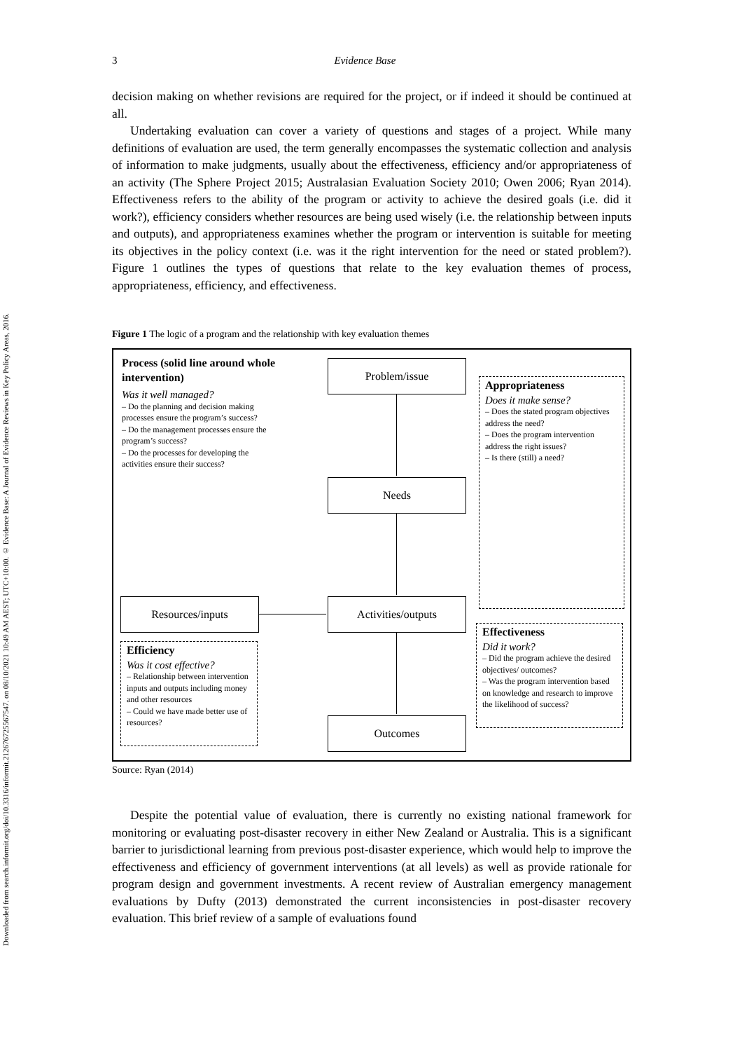Downloaded from search.informit.org/doi/10.3316/informit.212676725567547. on 08/10/2021 10:49 AM AEST; UTC+10:00. © Evidence Base: A Journal of Evidence Reviews in Key Policy Areas, 2016.
3 Evidence Base
decision making on whether revisions are required for the project, or if indeed it should be continued at all.
Undertaking evaluation can cover a variety of questions and stages of a project. While many definitions of evaluation are used, the term generally encompasses the systematic collection and analysis of information to make judgments, usually about the effectiveness, efficiency and/or appropriateness of an activity (The Sphere Project 2015; Australasian Evaluation Society 2010; Owen 2006; Ryan 2014). Effectiveness refers to the ability of the program or activity to achieve the desired goals (i.e. did it work?), efficiency considers whether resources are being used wisely (i.e. the relationship between inputs and outputs), and appropriateness examines whether the program or intervention is suitable for meeting its objectives in the policy context (i.e. was it the right intervention for the need or stated problem?). Figure 1 outlines the types of questions that relate to the key evaluation themes of process, appropriateness, efficiency, and effectiveness.
Figure 1 The logic of a program and the relationship with key evaluation themes
Process (solid line around whole intervention)
Was it well managed?
– Do the planning and decision making processes ensure the program’s success?
– Do the management processes ensure the program’s success?
– Do the processes for developing the activities ensure their success?
Problem/issue
Needs
Activities/outputs
Outcomes
Resources/inputs
Appropriateness
Does it make sense?
– Does the stated program objectives address the need?
– Does the program intervention address the right issues?
– Is there (still) a need?
Efficiency
Was it cost effective?
– Relationship between intervention inputs and outputs including money and other resources
– Could we have made better use of resources?
Effectiveness
Did it work?
– Did the program achieve the desired objectives/ outcomes?
– Was the program intervention based on knowledge and research to improve the likelihood of success?
Source: Ryan (2014)
Despite the potential value of evaluation, there is currently no existing national framework for monitoring or evaluating post-disaster recovery in either New Zealand or Australia. This is a significant barrier to jurisdictional learning from previous post-disaster experience, which would help to improve the effectiveness and efficiency of government interventions (at all levels) as well as provide rationale for program design and government investments. A recent review of Australian emergency management evaluations by Dufty (2013) demonstrated the current inconsistencies in post-disaster recovery evaluation. This brief review of a sample of evaluations found